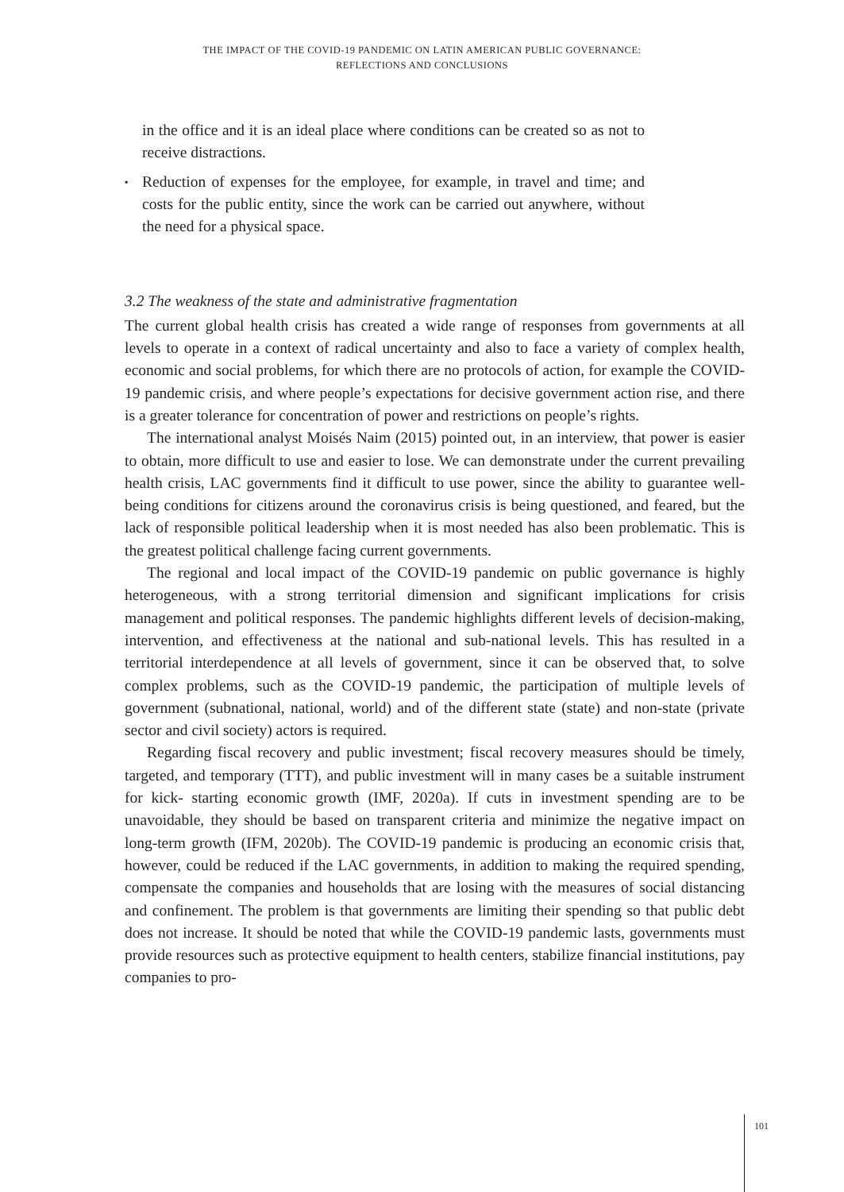THE IMPACT OF THE COVID-19 PANDEMIC ON LATIN AMERICAN PUBLIC GOVERNANCE:
REFLECTIONS AND CONCLUSIONS
in the office and it is an ideal place where conditions can be created so as not to receive distractions.
▪ Reduction of expenses for the employee, for example, in travel and time; and costs for the public entity, since the work can be carried out anywhere, without the need for a physical space.
3.2 The weakness of the state and administrative fragmentation
The current global health crisis has created a wide range of responses from governments at all levels to operate in a context of radical uncertainty and also to face a variety of complex health, economic and social problems, for which there are no protocols of action, for example the COVID-19 pandemic crisis, and where people’s expectations for decisive government action rise, and there is a greater tolerance for concentration of power and restrictions on people’s rights.
The international analyst Moisés Naim (2015) pointed out, in an interview, that power is easier to obtain, more difficult to use and easier to lose. We can demonstrate under the current prevailing health crisis, LAC governments find it difficult to use power, since the ability to guarantee well-being conditions for citizens around the coronavirus crisis is being questioned, and feared, but the lack of responsible political leadership when it is most needed has also been problematic. This is the greatest political challenge facing current governments.
The regional and local impact of the COVID-19 pandemic on public governance is highly heterogeneous, with a strong territorial dimension and significant implications for crisis management and political responses. The pandemic highlights different levels of decision-making, intervention, and effectiveness at the national and sub-national levels. This has resulted in a territorial interdependence at all levels of government, since it can be observed that, to solve complex problems, such as the COVID-19 pandemic, the participation of multiple levels of government (subnational, national, world) and of the different state (state) and non-state (private sector and civil society) actors is required.
Regarding fiscal recovery and public investment; fiscal recovery measures should be timely, targeted, and temporary (TTT), and public investment will in many cases be a suitable instrument for kick- starting economic growth (IMF, 2020a). If cuts in investment spending are to be unavoidable, they should be based on transparent criteria and minimize the negative impact on long-term growth (IFM, 2020b). The COVID-19 pandemic is producing an economic crisis that, however, could be reduced if the LAC governments, in addition to making the required spending, compensate the companies and households that are losing with the measures of social distancing and confinement. The problem is that governments are limiting their spending so that public debt does not increase. It should be noted that while the COVID-19 pandemic lasts, governments must provide resources such as protective equipment to health centers, stabilize financial institutions, pay companies to pro-
101